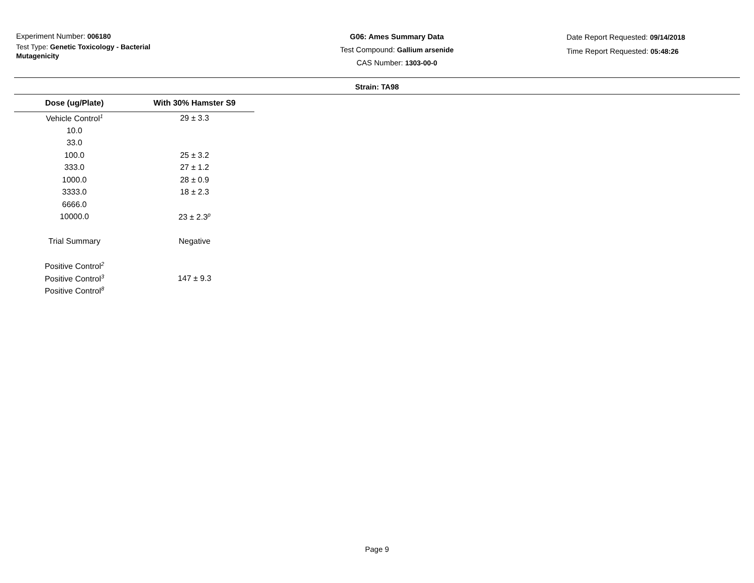Experiment Number: 006180
Test Type: Genetic Toxicology - Bacterial Mutagenicity
G06: Ames Summary Data
Test Compound: Gallium arsenide
CAS Number: 1303-00-0
Date Report Requested: 09/14/2018
Time Report Requested: 05:48:26
Strain: TA98
| Dose (ug/Plate) | With 30% Hamster S9 |
| --- | --- |
| Vehicle Control<sup>1</sup> | 29 ± 3.3 |
| 10.0 | |
| 33.0 | |
| 100.0 | 25 ± 3.2 |
| 333.0 | 27 ± 1.2 |
| 1000.0 | 28 ± 0.9 |
| 3333.0 | 18 ± 2.3 |
| 6666.0 | |
| 10000.0 | 23 ± 2.3<sup>p</sup> |
| Trial Summary | Negative |
| Positive Control<sup>2</sup> | |
| Positive Control<sup>3</sup> | 147 ± 9.3 |
| Positive Control<sup>8</sup> | |
Page 9